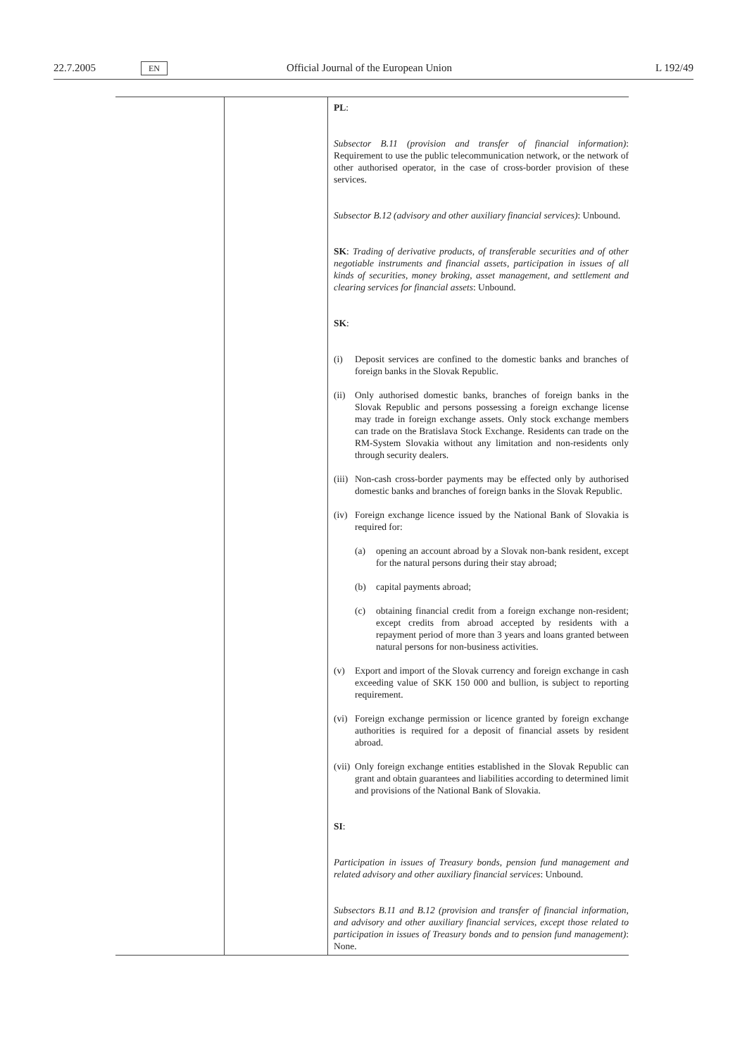22.7.2005
EN
Official Journal of the European Union
L 192/49
| | | PL : Subsector B.11 (provision and transfer of financial information) : Requirement to use the public telecommunication network, or the network of other authorised operator, in the case of cross-border provision of these services. Subsector B.12 (advisory and other auxiliary financial services) : Unbound. SK : Trading of derivative products, of transferable securities and of other negotiable instruments and financial assets, participation in issues of all kinds of securities, money broking, asset management, and settlement and clearing services for financial assets : Unbound. SK : (i) Deposit services are confined to the domestic banks and branches of foreign banks in the Slovak Republic. (ii) Only authorised domestic banks, branches of foreign banks in the Slovak Republic and persons possessing a foreign exchange license may trade in foreign exchange assets. Only stock exchange members can trade on the Bratislava Stock Exchange. Residents can trade on the RM-System Slovakia without any limitation and non-residents only through security dealers. (iii) Non-cash cross-border payments may be effected only by authorised domestic banks and branches of foreign banks in the Slovak Republic. (iv) Foreign exchange licence issued by the National Bank of Slovakia is required for: (a) opening an account abroad by a Slovak non-bank resident, except for the natural persons during their stay abroad; (b) capital payments abroad; (c) obtaining financial credit from a foreign exchange non-resident; except credits from abroad accepted by residents with a repayment period of more than 3 years and loans granted between natural persons for non-business activities. (v) Export and import of the Slovak currency and foreign exchange in cash exceeding value of SKK 150 000 and bullion, is subject to reporting requirement. (vi) Foreign exchange permission or licence granted by foreign exchange authorities is required for a deposit of financial assets by resident abroad. (vii) Only foreign exchange entities established in the Slovak Republic can grant and obtain guarantees and liabilities according to determined limit and provisions of the National Bank of Slovakia. SI : Participation in issues of Treasury bonds, pension fund management and related advisory and other auxiliary financial services : Unbound. Subsectors B.11 and B.12 (provision and transfer of financial information, and advisory and other auxiliary financial services, except those related to participation in issues of Treasury bonds and to pension fund management) : None. |